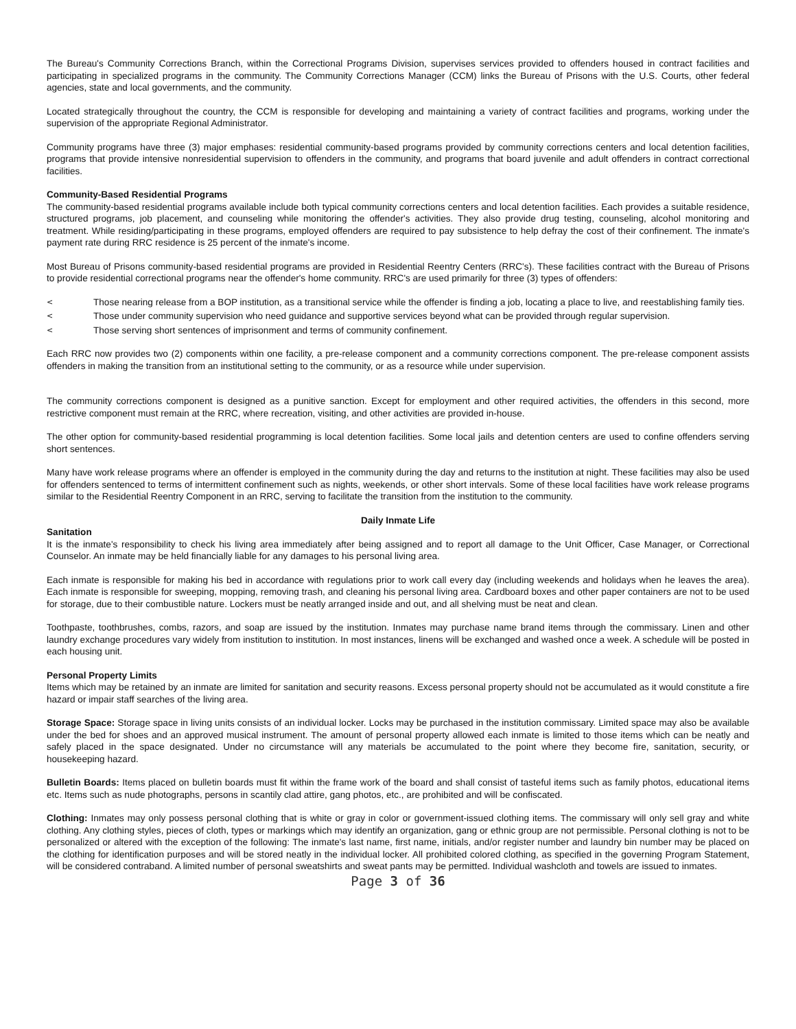The Bureau's Community Corrections Branch, within the Correctional Programs Division, supervises services provided to offenders housed in contract facilities and participating in specialized programs in the community. The Community Corrections Manager (CCM) links the Bureau of Prisons with the U.S. Courts, other federal agencies, state and local governments, and the community.
Located strategically throughout the country, the CCM is responsible for developing and maintaining a variety of contract facilities and programs, working under the supervision of the appropriate Regional Administrator.
Community programs have three (3) major emphases: residential community-based programs provided by community corrections centers and local detention facilities, programs that provide intensive nonresidential supervision to offenders in the community, and programs that board juvenile and adult offenders in contract correctional facilities.
Community-Based Residential Programs
The community-based residential programs available include both typical community corrections centers and local detention facilities. Each provides a suitable residence, structured programs, job placement, and counseling while monitoring the offender's activities. They also provide drug testing, counseling, alcohol monitoring and treatment. While residing/participating in these programs, employed offenders are required to pay subsistence to help defray the cost of their confinement. The inmate's payment rate during RRC residence is 25 percent of the inmate's income.
Most Bureau of Prisons community-based residential programs are provided in Residential Reentry Centers (RRC's). These facilities contract with the Bureau of Prisons to provide residential correctional programs near the offender's home community. RRC's are used primarily for three (3) types of offenders:
< Those nearing release from a BOP institution, as a transitional service while the offender is finding a job, locating a place to live, and reestablishing family ties.
< Those under community supervision who need guidance and supportive services beyond what can be provided through regular supervision.
< Those serving short sentences of imprisonment and terms of community confinement.
Each RRC now provides two (2) components within one facility, a pre-release component and a community corrections component. The pre-release component assists offenders in making the transition from an institutional setting to the community, or as a resource while under supervision.
The community corrections component is designed as a punitive sanction. Except for employment and other required activities, the offenders in this second, more restrictive component must remain at the RRC, where recreation, visiting, and other activities are provided in-house.
The other option for community-based residential programming is local detention facilities. Some local jails and detention centers are used to confine offenders serving short sentences.
Many have work release programs where an offender is employed in the community during the day and returns to the institution at night. These facilities may also be used for offenders sentenced to terms of intermittent confinement such as nights, weekends, or other short intervals. Some of these local facilities have work release programs similar to the Residential Reentry Component in an RRC, serving to facilitate the transition from the institution to the community.
Daily Inmate Life
Sanitation
It is the inmate's responsibility to check his living area immediately after being assigned and to report all damage to the Unit Officer, Case Manager, or Correctional Counselor. An inmate may be held financially liable for any damages to his personal living area.
Each inmate is responsible for making his bed in accordance with regulations prior to work call every day (including weekends and holidays when he leaves the area). Each inmate is responsible for sweeping, mopping, removing trash, and cleaning his personal living area. Cardboard boxes and other paper containers are not to be used for storage, due to their combustible nature. Lockers must be neatly arranged inside and out, and all shelving must be neat and clean.
Toothpaste, toothbrushes, combs, razors, and soap are issued by the institution. Inmates may purchase name brand items through the commissary. Linen and other laundry exchange procedures vary widely from institution to institution. In most instances, linens will be exchanged and washed once a week. A schedule will be posted in each housing unit.
Personal Property Limits
Items which may be retained by an inmate are limited for sanitation and security reasons. Excess personal property should not be accumulated as it would constitute a fire hazard or impair staff searches of the living area.
Storage Space: Storage space in living units consists of an individual locker. Locks may be purchased in the institution commissary. Limited space may also be available under the bed for shoes and an approved musical instrument. The amount of personal property allowed each inmate is limited to those items which can be neatly and safely placed in the space designated. Under no circumstance will any materials be accumulated to the point where they become fire, sanitation, security, or housekeeping hazard.
Bulletin Boards: Items placed on bulletin boards must fit within the frame work of the board and shall consist of tasteful items such as family photos, educational items etc. Items such as nude photographs, persons in scantily clad attire, gang photos, etc., are prohibited and will be confiscated.
Clothing: Inmates may only possess personal clothing that is white or gray in color or government-issued clothing items. The commissary will only sell gray and white clothing. Any clothing styles, pieces of cloth, types or markings which may identify an organization, gang or ethnic group are not permissible. Personal clothing is not to be personalized or altered with the exception of the following: The inmate's last name, first name, initials, and/or register number and laundry bin number may be placed on the clothing for identification purposes and will be stored neatly in the individual locker. All prohibited colored clothing, as specified in the governing Program Statement, will be considered contraband. A limited number of personal sweatshirts and sweat pants may be permitted. Individual washcloth and towels are issued to inmates.
Page 3 of 36